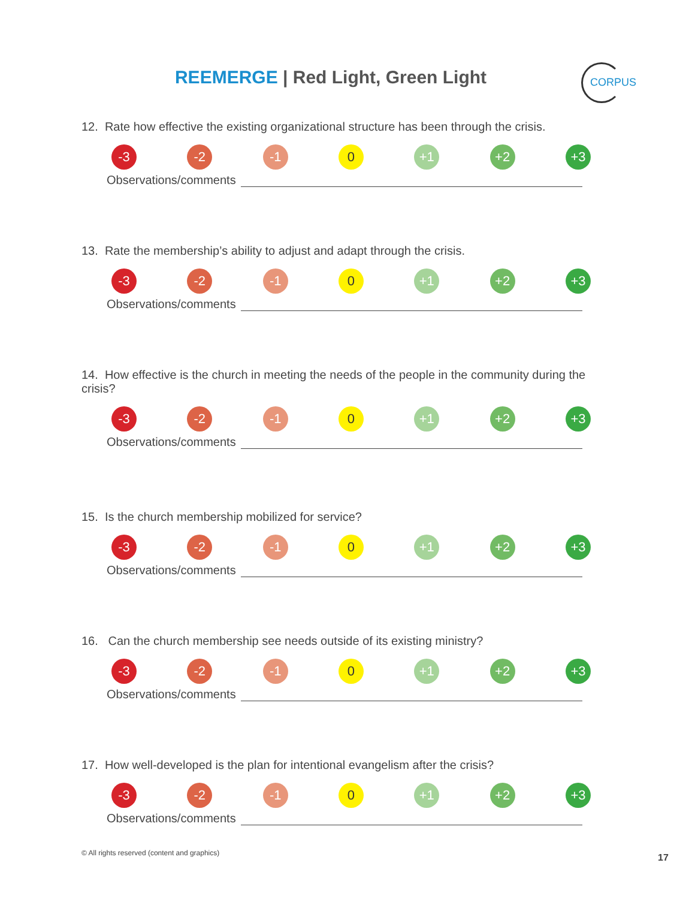REEMERGE | Red Light, Green Light CORPUS
12. Rate how effective the existing organizational structure has been through the crisis.
-3 -2 -1 0 +1 +2 +3
Observations/comments
13. Rate the membership’s ability to adjust and adapt through the crisis.
-3 -2 -1 0 +1 +2 +3
Observations/comments
14. How effective is the church in meeting the needs of the people in the community during the crisis?
-3 -2 -1 0 +1 +2 +3
Observations/comments
15. Is the church membership mobilized for service?
-3 -2 -1 0 +1 +2 +3
Observations/comments
16. Can the church membership see needs outside of its existing ministry?
-3 -2 -1 0 +1 +2 +3
Observations/comments
17. How well-developed is the plan for intentional evangelism after the crisis?
-3 -2 -1 0 +1 +2 +3
Observations/comments
© All rights reserved (content and graphics)
17